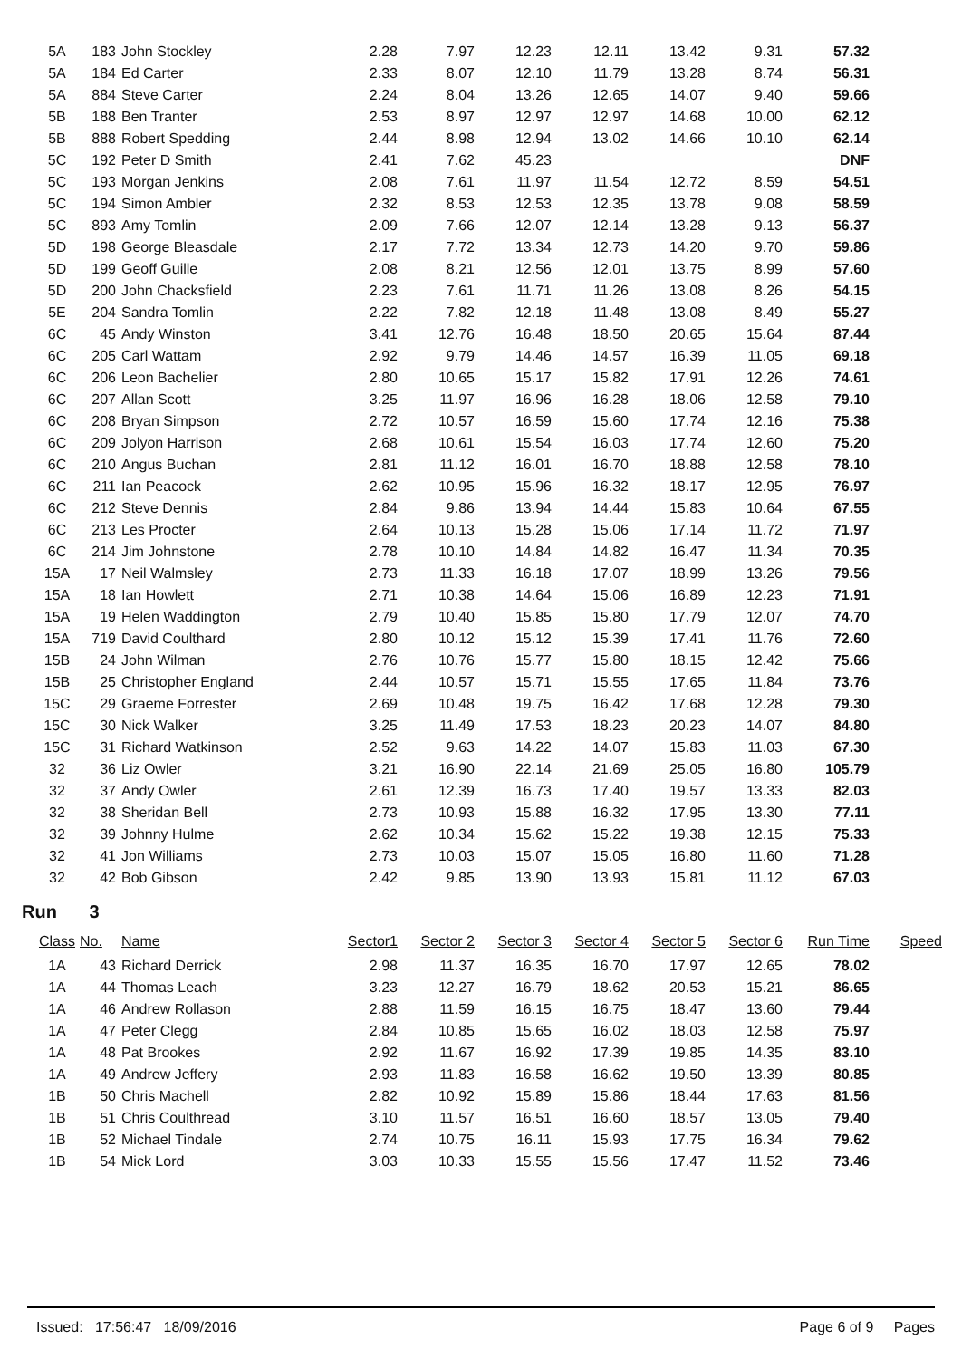| 5A | 183 | John Stockley | 2.28 | 7.97 | 12.23 | 12.11 | 13.42 | 9.31 | 57.32 |
| 5A | 184 | Ed Carter | 2.33 | 8.07 | 12.10 | 11.79 | 13.28 | 8.74 | 56.31 |
| 5A | 884 | Steve Carter | 2.24 | 8.04 | 13.26 | 12.65 | 14.07 | 9.40 | 59.66 |
| 5B | 188 | Ben Tranter | 2.53 | 8.97 | 12.97 | 12.97 | 14.68 | 10.00 | 62.12 |
| 5B | 888 | Robert Spedding | 2.44 | 8.98 | 12.94 | 13.02 | 14.66 | 10.10 | 62.14 |
| 5C | 192 | Peter D Smith | 2.41 | 7.62 | 45.23 | | | | DNF |
| 5C | 193 | Morgan Jenkins | 2.08 | 7.61 | 11.97 | 11.54 | 12.72 | 8.59 | 54.51 |
| 5C | 194 | Simon Ambler | 2.32 | 8.53 | 12.53 | 12.35 | 13.78 | 9.08 | 58.59 |
| 5C | 893 | Amy Tomlin | 2.09 | 7.66 | 12.07 | 12.14 | 13.28 | 9.13 | 56.37 |
| 5D | 198 | George Bleasdale | 2.17 | 7.72 | 13.34 | 12.73 | 14.20 | 9.70 | 59.86 |
| 5D | 199 | Geoff Guille | 2.08 | 8.21 | 12.56 | 12.01 | 13.75 | 8.99 | 57.60 |
| 5D | 200 | John Chacksfield | 2.23 | 7.61 | 11.71 | 11.26 | 13.08 | 8.26 | 54.15 |
| 5E | 204 | Sandra Tomlin | 2.22 | 7.82 | 12.18 | 11.48 | 13.08 | 8.49 | 55.27 |
| 6C | 45 | Andy Winston | 3.41 | 12.76 | 16.48 | 18.50 | 20.65 | 15.64 | 87.44 |
| 6C | 205 | Carl Wattam | 2.92 | 9.79 | 14.46 | 14.57 | 16.39 | 11.05 | 69.18 |
| 6C | 206 | Leon Bachelier | 2.80 | 10.65 | 15.17 | 15.82 | 17.91 | 12.26 | 74.61 |
| 6C | 207 | Allan Scott | 3.25 | 11.97 | 16.96 | 16.28 | 18.06 | 12.58 | 79.10 |
| 6C | 208 | Bryan Simpson | 2.72 | 10.57 | 16.59 | 15.60 | 17.74 | 12.16 | 75.38 |
| 6C | 209 | Jolyon Harrison | 2.68 | 10.61 | 15.54 | 16.03 | 17.74 | 12.60 | 75.20 |
| 6C | 210 | Angus Buchan | 2.81 | 11.12 | 16.01 | 16.70 | 18.88 | 12.58 | 78.10 |
| 6C | 211 | Ian Peacock | 2.62 | 10.95 | 15.96 | 16.32 | 18.17 | 12.95 | 76.97 |
| 6C | 212 | Steve Dennis | 2.84 | 9.86 | 13.94 | 14.44 | 15.83 | 10.64 | 67.55 |
| 6C | 213 | Les Procter | 2.64 | 10.13 | 15.28 | 15.06 | 17.14 | 11.72 | 71.97 |
| 6C | 214 | Jim Johnstone | 2.78 | 10.10 | 14.84 | 14.82 | 16.47 | 11.34 | 70.35 |
| 15A | 17 | Neil Walmsley | 2.73 | 11.33 | 16.18 | 17.07 | 18.99 | 13.26 | 79.56 |
| 15A | 18 | Ian Howlett | 2.71 | 10.38 | 14.64 | 15.06 | 16.89 | 12.23 | 71.91 |
| 15A | 19 | Helen Waddington | 2.79 | 10.40 | 15.85 | 15.80 | 17.79 | 12.07 | 74.70 |
| 15A | 719 | David Coulthard | 2.80 | 10.12 | 15.12 | 15.39 | 17.41 | 11.76 | 72.60 |
| 15B | 24 | John Wilman | 2.76 | 10.76 | 15.77 | 15.80 | 18.15 | 12.42 | 75.66 |
| 15B | 25 | Christopher England | 2.44 | 10.57 | 15.71 | 15.55 | 17.65 | 11.84 | 73.76 |
| 15C | 29 | Graeme Forrester | 2.69 | 10.48 | 19.75 | 16.42 | 17.68 | 12.28 | 79.30 |
| 15C | 30 | Nick Walker | 3.25 | 11.49 | 17.53 | 18.23 | 20.23 | 14.07 | 84.80 |
| 15C | 31 | Richard Watkinson | 2.52 | 9.63 | 14.22 | 14.07 | 15.83 | 11.03 | 67.30 |
| 32 | 36 | Liz Owler | 3.21 | 16.90 | 22.14 | 21.69 | 25.05 | 16.80 | 105.79 |
| 32 | 37 | Andy Owler | 2.61 | 12.39 | 16.73 | 17.40 | 19.57 | 13.33 | 82.03 |
| 32 | 38 | Sheridan Bell | 2.73 | 10.93 | 15.88 | 16.32 | 17.95 | 13.30 | 77.11 |
| 32 | 39 | Johnny Hulme | 2.62 | 10.34 | 15.62 | 15.22 | 19.38 | 12.15 | 75.33 |
| 32 | 41 | Jon Williams | 2.73 | 10.03 | 15.07 | 15.05 | 16.80 | 11.60 | 71.28 |
| 32 | 42 | Bob Gibson | 2.42 | 9.85 | 13.90 | 13.93 | 15.81 | 11.12 | 67.03 |
Run 3
| Class | No. | Name | Sector1 | Sector 2 | Sector 3 | Sector 4 | Sector 5 | Sector 6 | Run Time | Speed |
| --- | --- | --- | --- | --- | --- | --- | --- | --- | --- | --- |
| 1A | 43 | Richard Derrick | 2.98 | 11.37 | 16.35 | 16.70 | 17.97 | 12.65 | 78.02 | |
| 1A | 44 | Thomas Leach | 3.23 | 12.27 | 16.79 | 18.62 | 20.53 | 15.21 | 86.65 | |
| 1A | 46 | Andrew Rollason | 2.88 | 11.59 | 16.15 | 16.75 | 18.47 | 13.60 | 79.44 | |
| 1A | 47 | Peter Clegg | 2.84 | 10.85 | 15.65 | 16.02 | 18.03 | 12.58 | 75.97 | |
| 1A | 48 | Pat Brookes | 2.92 | 11.67 | 16.92 | 17.39 | 19.85 | 14.35 | 83.10 | |
| 1A | 49 | Andrew Jeffery | 2.93 | 11.83 | 16.58 | 16.62 | 19.50 | 13.39 | 80.85 | |
| 1B | 50 | Chris Machell | 2.82 | 10.92 | 15.89 | 15.86 | 18.44 | 17.63 | 81.56 | |
| 1B | 51 | Chris Coulthread | 3.10 | 11.57 | 16.51 | 16.60 | 18.57 | 13.05 | 79.40 | |
| 1B | 52 | Michael Tindale | 2.74 | 10.75 | 16.11 | 15.93 | 17.75 | 16.34 | 79.62 | |
| 1B | 54 | Mick Lord | 3.03 | 10.33 | 15.55 | 15.56 | 17.47 | 11.52 | 73.46 | |
Issued: 17:56:47 18/09/2016 Page 6 of 9 Pages